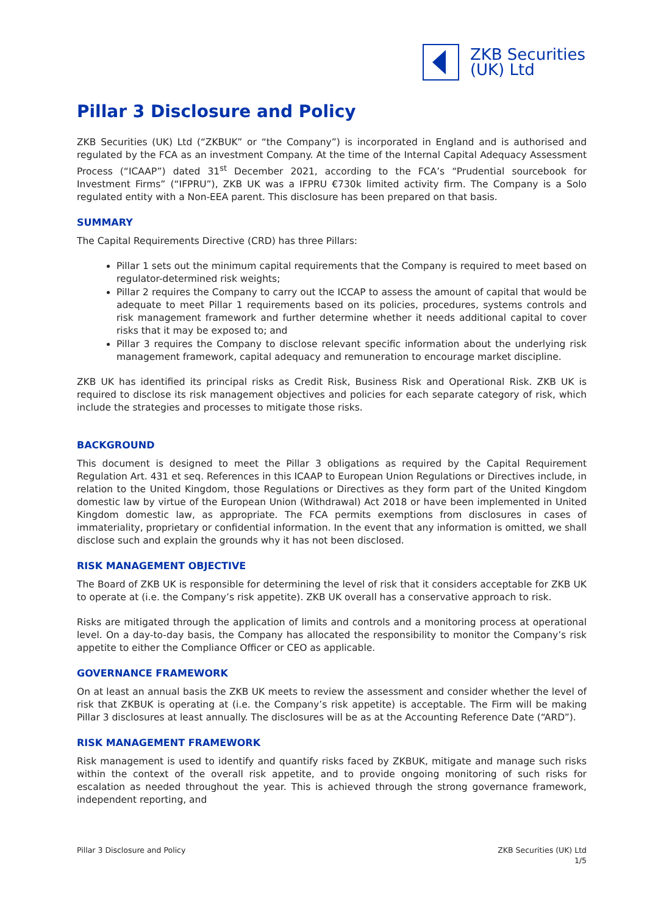ZKB Securities
(UK) Ltd
Pillar 3 Disclosure and Policy
ZKB Securities (UK) Ltd (“ZKBUK” or “the Company”) is incorporated in England and is authorised and regulated by the FCA as an investment Company. At the time of the Internal Capital Adequacy Assessment Process (“ICAAP”) dated 31<sup>st</sup> December 2021, according to the FCA’s “Prudential sourcebook for Investment Firms” (“IFPRU”), ZKB UK was a IFPRU €730k limited activity firm. The Company is a Solo regulated entity with a Non-EEA parent. This disclosure has been prepared on that basis.
SUMMARY
The Capital Requirements Directive (CRD) has three Pillars:
Pillar 1 sets out the minimum capital requirements that the Company is required to meet based on regulator-determined risk weights;
Pillar 2 requires the Company to carry out the ICCAP to assess the amount of capital that would be adequate to meet Pillar 1 requirements based on its policies, procedures, systems controls and risk management framework and further determine whether it needs additional capital to cover risks that it may be exposed to; and
Pillar 3 requires the Company to disclose relevant specific information about the underlying risk management framework, capital adequacy and remuneration to encourage market discipline.
ZKB UK has identified its principal risks as Credit Risk, Business Risk and Operational Risk. ZKB UK is required to disclose its risk management objectives and policies for each separate category of risk, which include the strategies and processes to mitigate those risks.
BACKGROUND
This document is designed to meet the Pillar 3 obligations as required by the Capital Requirement Regulation Art. 431 et seq. References in this ICAAP to European Union Regulations or Directives include, in relation to the United Kingdom, those Regulations or Directives as they form part of the United Kingdom domestic law by virtue of the European Union (Withdrawal) Act 2018 or have been implemented in United Kingdom domestic law, as appropriate. The FCA permits exemptions from disclosures in cases of immateriality, proprietary or confidential information. In the event that any information is omitted, we shall disclose such and explain the grounds why it has not been disclosed.
RISK MANAGEMENT OBJECTIVE
The Board of ZKB UK is responsible for determining the level of risk that it considers acceptable for ZKB UK to operate at (i.e. the Company’s risk appetite). ZKB UK overall has a conservative approach to risk.
Risks are mitigated through the application of limits and controls and a monitoring process at operational level. On a day-to-day basis, the Company has allocated the responsibility to monitor the Company’s risk appetite to either the Compliance Officer or CEO as applicable.
GOVERNANCE FRAMEWORK
On at least an annual basis the ZKB UK meets to review the assessment and consider whether the level of risk that ZKBUK is operating at (i.e. the Company’s risk appetite) is acceptable. The Firm will be making Pillar 3 disclosures at least annually. The disclosures will be as at the Accounting Reference Date (“ARD”).
RISK MANAGEMENT FRAMEWORK
Risk management is used to identify and quantify risks faced by ZKBUK, mitigate and manage such risks within the context of the overall risk appetite, and to provide ongoing monitoring of such risks for escalation as needed throughout the year. This is achieved through the strong governance framework, independent reporting, and
Pillar 3 Disclosure and Policy ZKB Securities (UK) Ltd
1/5